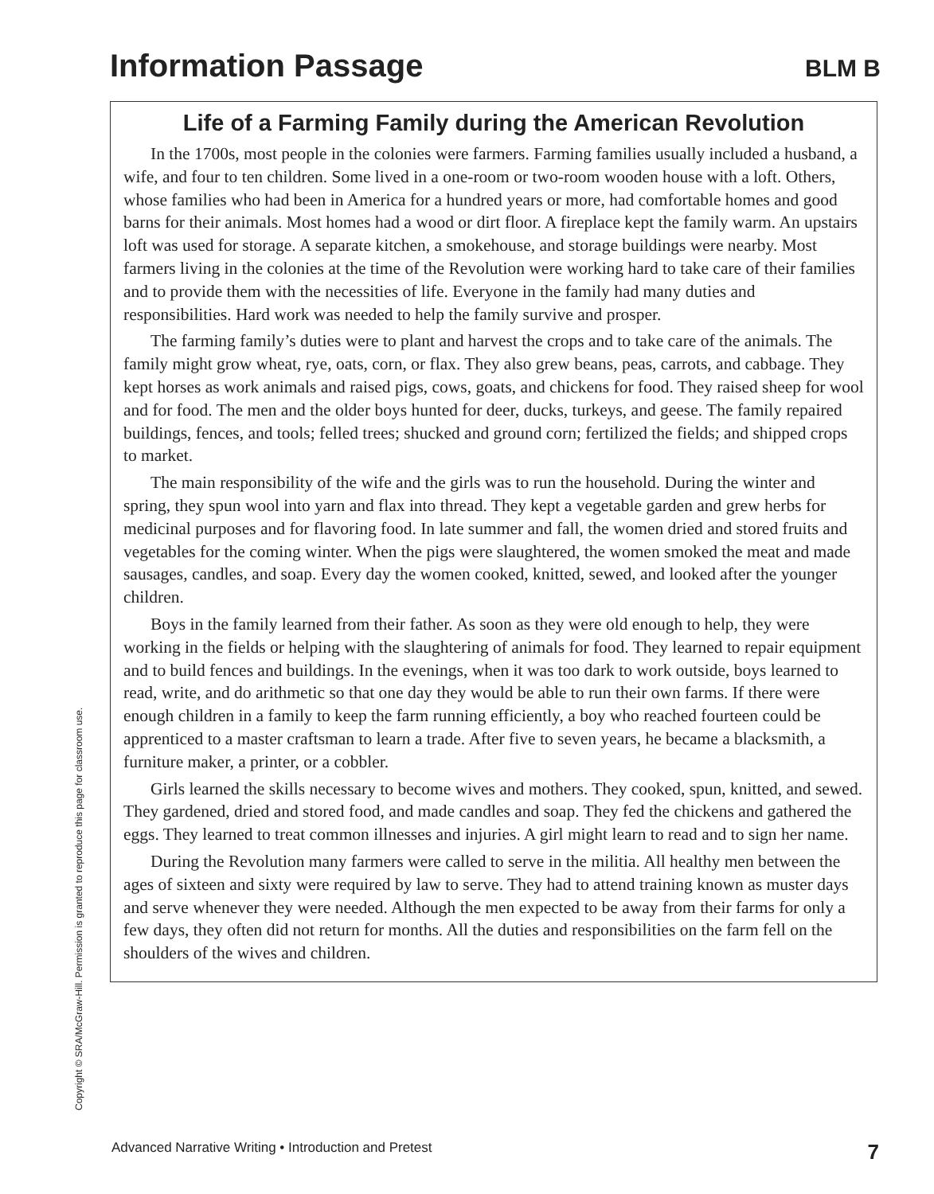Information Passage
BLM B
Life of a Farming Family during the American Revolution
In the 1700s, most people in the colonies were farmers. Farming families usually included a husband, a wife, and four to ten children. Some lived in a one-room or two-room wooden house with a loft. Others, whose families who had been in America for a hundred years or more, had comfortable homes and good barns for their animals. Most homes had a wood or dirt floor. A fireplace kept the family warm. An upstairs loft was used for storage. A separate kitchen, a smokehouse, and storage buildings were nearby. Most farmers living in the colonies at the time of the Revolution were working hard to take care of their families and to provide them with the necessities of life. Everyone in the family had many duties and responsibilities. Hard work was needed to help the family survive and prosper.
The farming family’s duties were to plant and harvest the crops and to take care of the animals. The family might grow wheat, rye, oats, corn, or flax. They also grew beans, peas, carrots, and cabbage. They kept horses as work animals and raised pigs, cows, goats, and chickens for food. They raised sheep for wool and for food. The men and the older boys hunted for deer, ducks, turkeys, and geese. The family repaired buildings, fences, and tools; felled trees; shucked and ground corn; fertilized the fields; and shipped crops to market.
The main responsibility of the wife and the girls was to run the household. During the winter and spring, they spun wool into yarn and flax into thread. They kept a vegetable garden and grew herbs for medicinal purposes and for flavoring food. In late summer and fall, the women dried and stored fruits and vegetables for the coming winter. When the pigs were slaughtered, the women smoked the meat and made sausages, candles, and soap. Every day the women cooked, knitted, sewed, and looked after the younger children.
Boys in the family learned from their father. As soon as they were old enough to help, they were working in the fields or helping with the slaughtering of animals for food. They learned to repair equipment and to build fences and buildings. In the evenings, when it was too dark to work outside, boys learned to read, write, and do arithmetic so that one day they would be able to run their own farms. If there were enough children in a family to keep the farm running efficiently, a boy who reached fourteen could be apprenticed to a master craftsman to learn a trade. After five to seven years, he became a blacksmith, a furniture maker, a printer, or a cobbler.
Girls learned the skills necessary to become wives and mothers. They cooked, spun, knitted, and sewed. They gardened, dried and stored food, and made candles and soap. They fed the chickens and gathered the eggs. They learned to treat common illnesses and injuries. A girl might learn to read and to sign her name.
During the Revolution many farmers were called to serve in the militia. All healthy men between the ages of sixteen and sixty were required by law to serve. They had to attend training known as muster days and serve whenever they were needed. Although the men expected to be away from their farms for only a few days, they often did not return for months. All the duties and responsibilities on the farm fell on the shoulders of the wives and children.
Copyright © SRA/McGraw-Hill. Permission is granted to reproduce this page for classroom use.
Advanced Narrative Writing • Introduction and Pretest 7